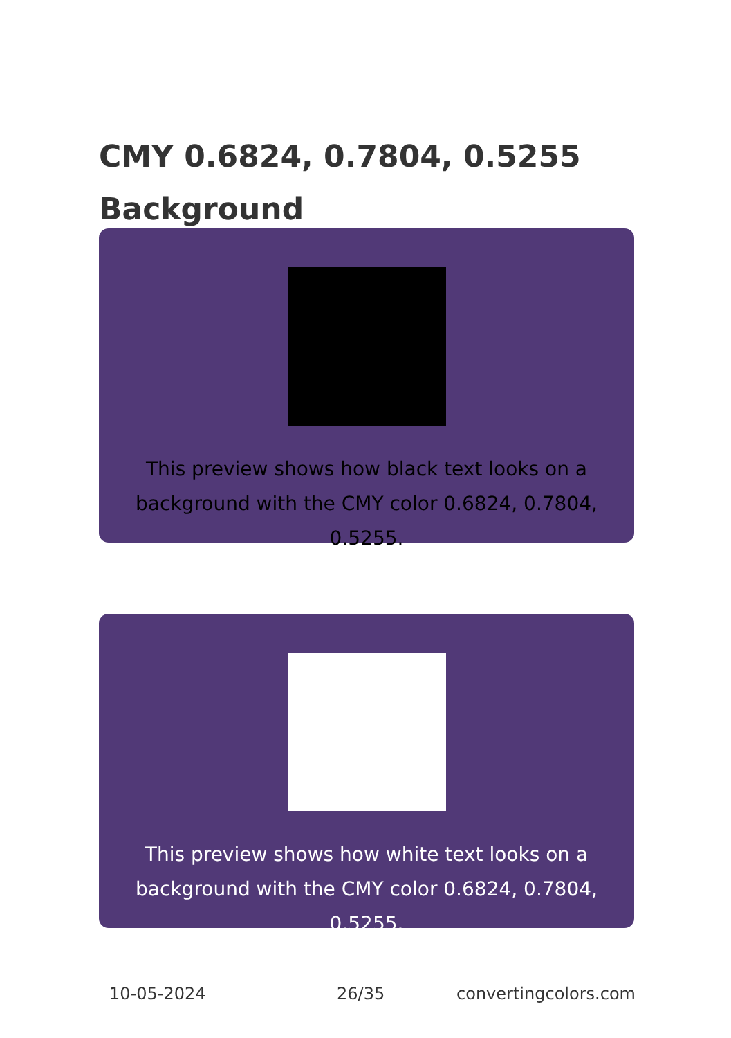CMY 0.6824, 0.7804, 0.5255
Background
This preview shows how black text looks on a background with the CMY color 0.6824, 0.7804, 0.5255.
This preview shows how white text looks on a background with the CMY color 0.6824, 0.7804, 0.5255.
10-05-2024 26/35 convertingcolors.com